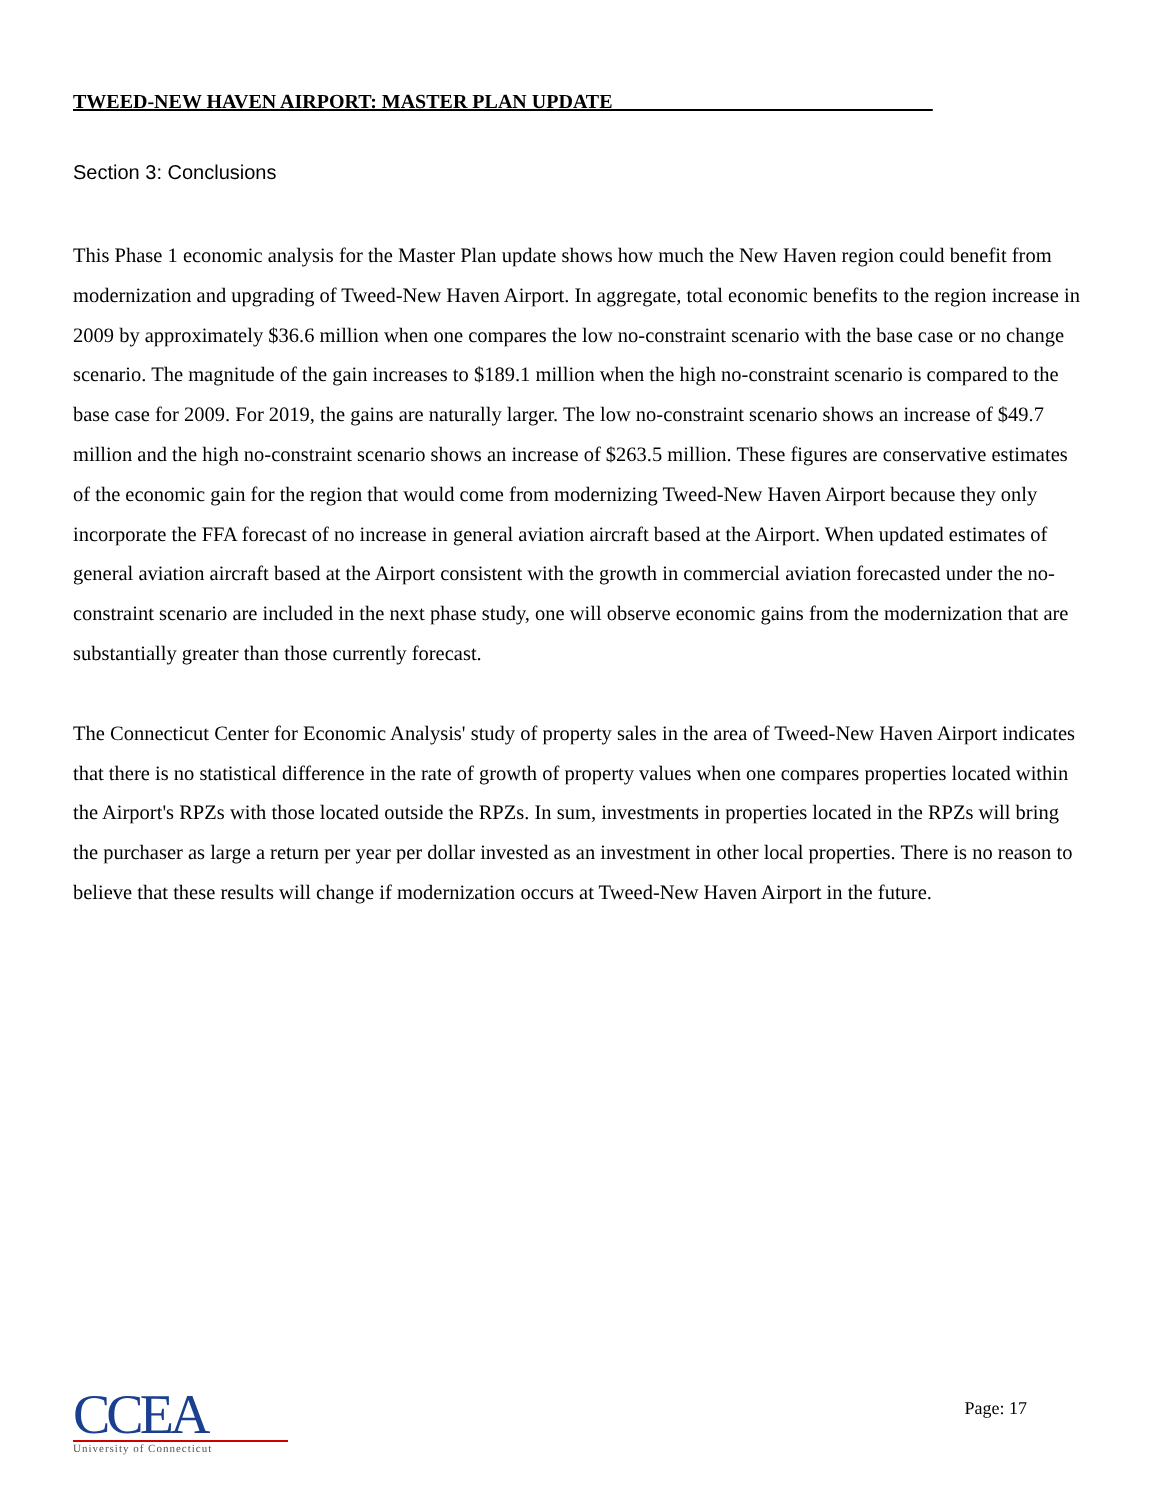TWEED-NEW HAVEN AIRPORT: MASTER PLAN UPDATE________________________________
Section 3: Conclusions
This Phase 1 economic analysis for the Master Plan update shows how much the New Haven region could benefit from modernization and upgrading of Tweed-New Haven Airport. In aggregate, total economic benefits to the region increase in 2009 by approximately $36.6 million when one compares the low no-constraint scenario with the base case or no change scenario. The magnitude of the gain increases to $189.1 million when the high no-constraint scenario is compared to the base case for 2009. For 2019, the gains are naturally larger. The low no-constraint scenario shows an increase of $49.7 million and the high no-constraint scenario shows an increase of $263.5 million. These figures are conservative estimates of the economic gain for the region that would come from modernizing Tweed-New Haven Airport because they only incorporate the FFA forecast of no increase in general aviation aircraft based at the Airport. When updated estimates of general aviation aircraft based at the Airport consistent with the growth in commercial aviation forecasted under the no-constraint scenario are included in the next phase study, one will observe economic gains from the modernization that are substantially greater than those currently forecast.
The Connecticut Center for Economic Analysis' study of property sales in the area of Tweed-New Haven Airport indicates that there is no statistical difference in the rate of growth of property values when one compares properties located within the Airport's RPZs with those located outside the RPZs. In sum, investments in properties located in the RPZs will bring the purchaser as large a return per year per dollar invested as an investment in other local properties. There is no reason to believe that these results will change if modernization occurs at Tweed-New Haven Airport in the future.
CCEA
University of Connecticut
Page: 17